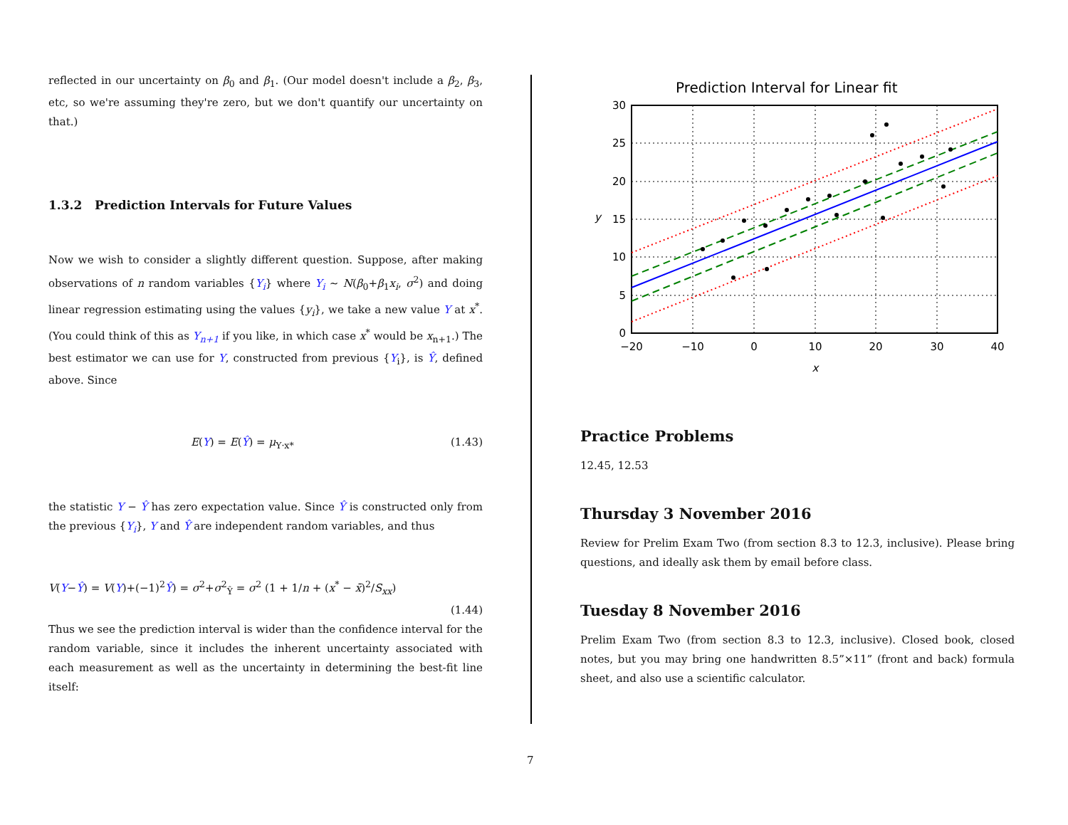reflected in our uncertainty on β<sub>0</sub> and β<sub>1</sub>. (Our model doesn't include a β<sub>2</sub>, β<sub>3</sub>, etc, so we're assuming they're zero, but we don't quantify our uncertainty on that.)
1.3.2 Prediction Intervals for Future Values
Now we wish to consider a slightly different question. Suppose, after making observations of n random variables {Y<sub>i</sub>} where Y<sub>i</sub> ∼ N(β<sub>0</sub>+β<sub>1</sub>x<sub>i</sub>, σ<sup>2</sup>) and doing linear regression estimating using the values {y<sub>i</sub>}, we take a new value Y at x<sup>*</sup>. (You could think of this as Y<sub>n+1</sub> if you like, in which case x<sup>*</sup> would be x<sub>n+1</sub>.) The best estimator we can use for Y, constructed from previous {Y<sub>i</sub>}, is Ŷ, defined above. Since
E(Y) = E(Ŷ) = μ<sub>Y·x*</sub> (1.43)
the statistic Y − Ŷ has zero expectation value. Since Ŷ is constructed only from the previous {Y<sub>i</sub>}, Y and Ŷ are independent random variables, and thus
V(Y−Ŷ) = V(Y)+(−1)<sup>2</sup>Ŷ) = σ<sup>2</sup>+σ<sup>2</sup><sub>Ŷ</sub> = σ<sup>2</sup> (1 + 1/n + (x<sup>*</sup> − x̄)<sup>2</sup>/S<sub>xx</sub>)
(1.44)
Thus we see the prediction interval is wider than the confidence interval for the random variable, since it includes the inherent uncertainty associated with each measurement as well as the uncertainty in determining the best-fit line itself:
Prediction Interval for Linear fit
0
5
10
15
20
25
30
−20
−10
0
10
20
30
40
x
y
Practice Problems
12.45, 12.53
Thursday 3 November 2016
Review for Prelim Exam Two (from section 8.3 to 12.3, inclusive). Please bring questions, and ideally ask them by email before class.
Tuesday 8 November 2016
Prelim Exam Two (from section 8.3 to 12.3, inclusive). Closed book, closed notes, but you may bring one handwritten 8.5”×11” (front and back) formula sheet, and also use a scientific calculator.
7